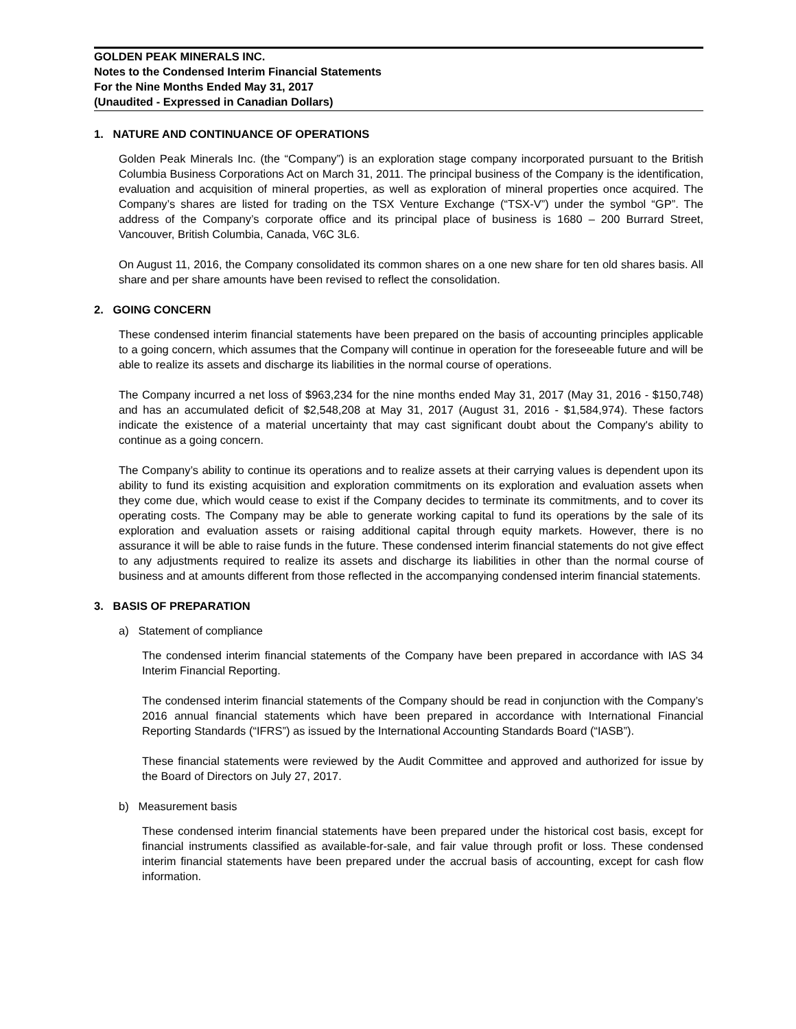GOLDEN PEAK MINERALS INC.
Notes to the Condensed Interim Financial Statements
For the Nine Months Ended May 31, 2017
(Unaudited - Expressed in Canadian Dollars)
1. NATURE AND CONTINUANCE OF OPERATIONS
Golden Peak Minerals Inc. (the “Company”) is an exploration stage company incorporated pursuant to the British Columbia Business Corporations Act on March 31, 2011. The principal business of the Company is the identification, evaluation and acquisition of mineral properties, as well as exploration of mineral properties once acquired. The Company’s shares are listed for trading on the TSX Venture Exchange (“TSX-V”) under the symbol “GP”. The address of the Company’s corporate office and its principal place of business is 1680 – 200 Burrard Street, Vancouver, British Columbia, Canada, V6C 3L6.
On August 11, 2016, the Company consolidated its common shares on a one new share for ten old shares basis. All share and per share amounts have been revised to reflect the consolidation.
2. GOING CONCERN
These condensed interim financial statements have been prepared on the basis of accounting principles applicable to a going concern, which assumes that the Company will continue in operation for the foreseeable future and will be able to realize its assets and discharge its liabilities in the normal course of operations.
The Company incurred a net loss of $963,234 for the nine months ended May 31, 2017 (May 31, 2016 - $150,748) and has an accumulated deficit of $2,548,208 at May 31, 2017 (August 31, 2016 - $1,584,974). These factors indicate the existence of a material uncertainty that may cast significant doubt about the Company's ability to continue as a going concern.
The Company’s ability to continue its operations and to realize assets at their carrying values is dependent upon its ability to fund its existing acquisition and exploration commitments on its exploration and evaluation assets when they come due, which would cease to exist if the Company decides to terminate its commitments, and to cover its operating costs. The Company may be able to generate working capital to fund its operations by the sale of its exploration and evaluation assets or raising additional capital through equity markets. However, there is no assurance it will be able to raise funds in the future. These condensed interim financial statements do not give effect to any adjustments required to realize its assets and discharge its liabilities in other than the normal course of business and at amounts different from those reflected in the accompanying condensed interim financial statements.
3. BASIS OF PREPARATION
a) Statement of compliance
The condensed interim financial statements of the Company have been prepared in accordance with IAS 34 Interim Financial Reporting.
The condensed interim financial statements of the Company should be read in conjunction with the Company’s 2016 annual financial statements which have been prepared in accordance with International Financial Reporting Standards (“IFRS”) as issued by the International Accounting Standards Board (“IASB”).
These financial statements were reviewed by the Audit Committee and approved and authorized for issue by the Board of Directors on July 27, 2017.
b) Measurement basis
These condensed interim financial statements have been prepared under the historical cost basis, except for financial instruments classified as available-for-sale, and fair value through profit or loss. These condensed interim financial statements have been prepared under the accrual basis of accounting, except for cash flow information.